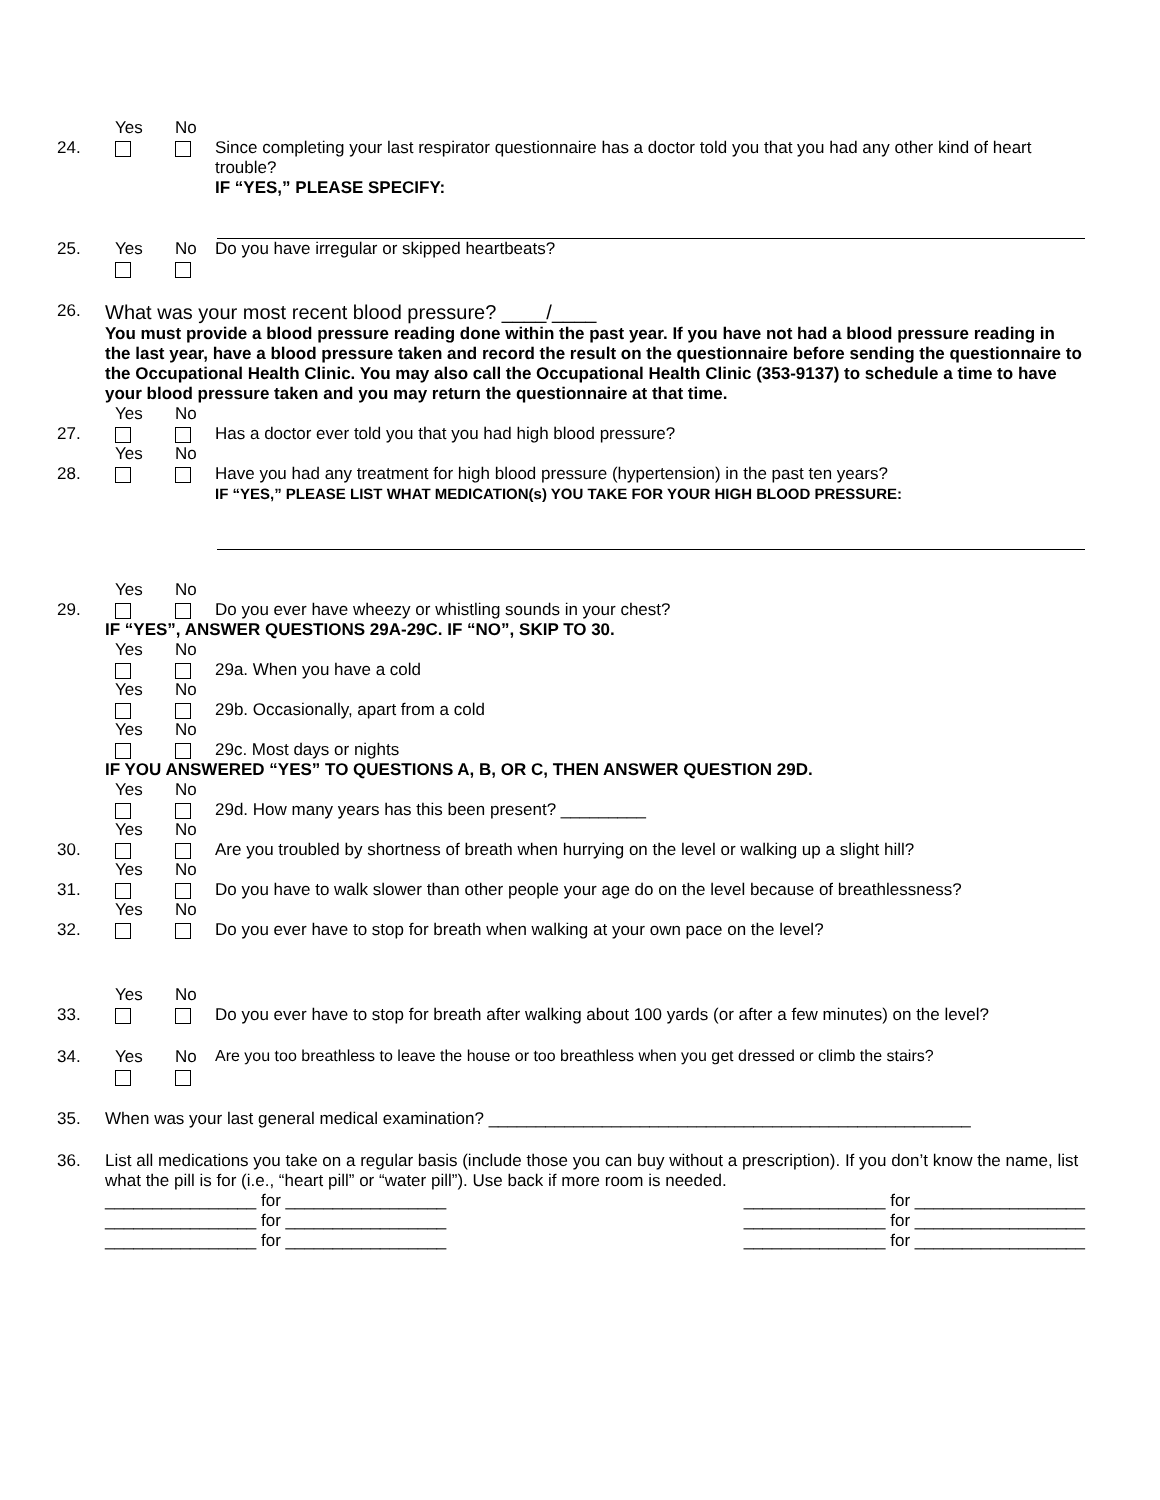24.
Yes
No
Since completing your last respirator questionnaire has a doctor told you that you had any other kind of heart trouble?
IF “YES,” PLEASE SPECIFY:
25.
Yes
No
Do you have irregular or skipped heartbeats?
26.
What was your most recent blood pressure? ____/____
You must provide a blood pressure reading done within the past year. If you have not had a blood pressure reading in the last year, have a blood pressure taken and record the result on the questionnaire before sending the questionnaire to the Occupational Health Clinic. You may also call the Occupational Health Clinic (353-9137) to schedule a time to have your blood pressure taken and you may return the questionnaire at that time.
27.
Yes
No
Has a doctor ever told you that you had high blood pressure?
28.
Yes
No
Have you had any treatment for high blood pressure (hypertension) in the past ten years?
IF “YES,” PLEASE LIST WHAT MEDICATION(s) YOU TAKE FOR YOUR HIGH BLOOD PRESSURE:
29.
Yes
No
Do you ever have wheezy or whistling sounds in your chest?
IF “YES”, ANSWER QUESTIONS 29A-29C. IF “NO”, SKIP TO 30.
Yes
No
29a. When you have a cold
Yes
No
29b. Occasionally, apart from a cold
Yes
No
29c. Most days or nights
IF YOU ANSWERED “YES” TO QUESTIONS A, B, OR C, THEN ANSWER QUESTION 29D.
Yes
No
29d. How many years has this been present? _________
30.
Yes
No
Are you troubled by shortness of breath when hurrying on the level or walking up a slight hill?
31.
Yes
No
Do you have to walk slower than other people your age do on the level because of breathlessness?
32.
Yes
No
Do you ever have to stop for breath when walking at your own pace on the level?
33.
Yes
No
Do you ever have to stop for breath after walking about 100 yards (or after a few minutes) on the level?
34.
Yes
No
Are you too breathless to leave the house or too breathless when you get dressed or climb the stairs?
35. When was your last general medical examination? ___________________________________________________
36. List all medications you take on a regular basis (include those you can buy without a prescription). If you don’t know the name, list what the pill is for (i.e., “heart pill” or “water pill”). Use back if more room is needed.
________________ for _________________
________________ for _________________
________________ for _________________
_______________ for __________________
_______________ for __________________
_______________ for __________________